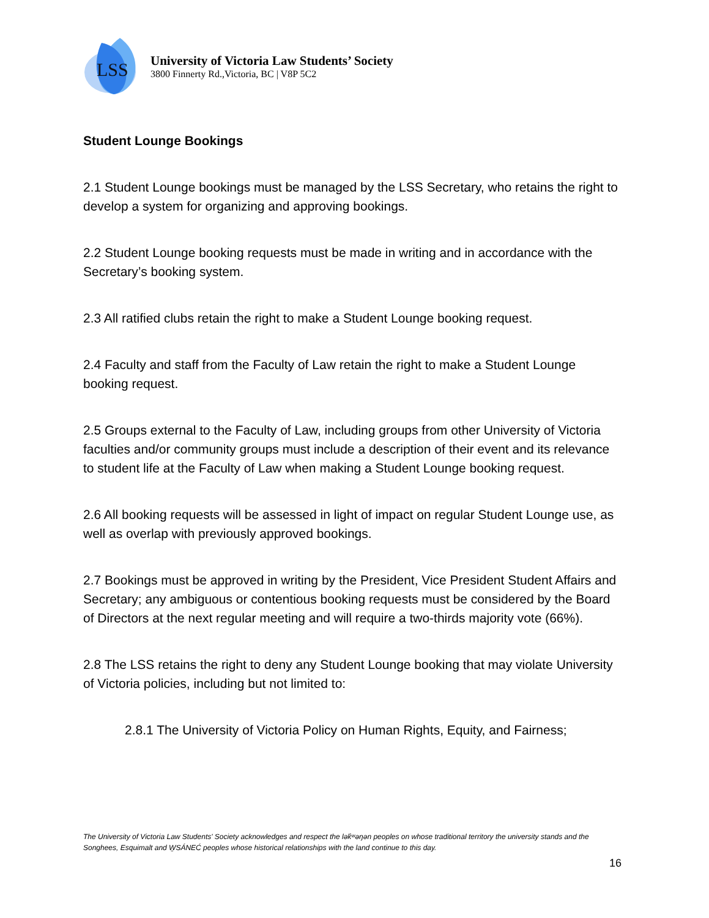LSS
University of Victoria Law Students’ Society
3800 Finnerty Rd.,Victoria, BC | V8P 5C2
Student Lounge Bookings
2.1 Student Lounge bookings must be managed by the LSS Secretary, who retains the right to develop a system for organizing and approving bookings.
2.2 Student Lounge booking requests must be made in writing and in accordance with the Secretary’s booking system.
2.3 All ratified clubs retain the right to make a Student Lounge booking request.
2.4 Faculty and staff from the Faculty of Law retain the right to make a Student Lounge booking request.
2.5 Groups external to the Faculty of Law, including groups from other University of Victoria faculties and/or community groups must include a description of their event and its relevance to student life at the Faculty of Law when making a Student Lounge booking request.
2.6 All booking requests will be assessed in light of impact on regular Student Lounge use, as well as overlap with previously approved bookings.
2.7 Bookings must be approved in writing by the President, Vice President Student Affairs and Secretary; any ambiguous or contentious booking requests must be considered by the Board of Directors at the next regular meeting and will require a two-thirds majority vote (66%).
2.8 The LSS retains the right to deny any Student Lounge booking that may violate University of Victoria policies, including but not limited to:
2.8.1 The University of Victoria Policy on Human Rights, Equity, and Fairness;
The University of Victoria Law Students' Society acknowledges and respect the lək̓ʷəŋən peoples on whose traditional territory the university stands and the Songhees, Esquimalt and W̱SÁNEĆ peoples whose historical relationships with the land continue to this day.
16